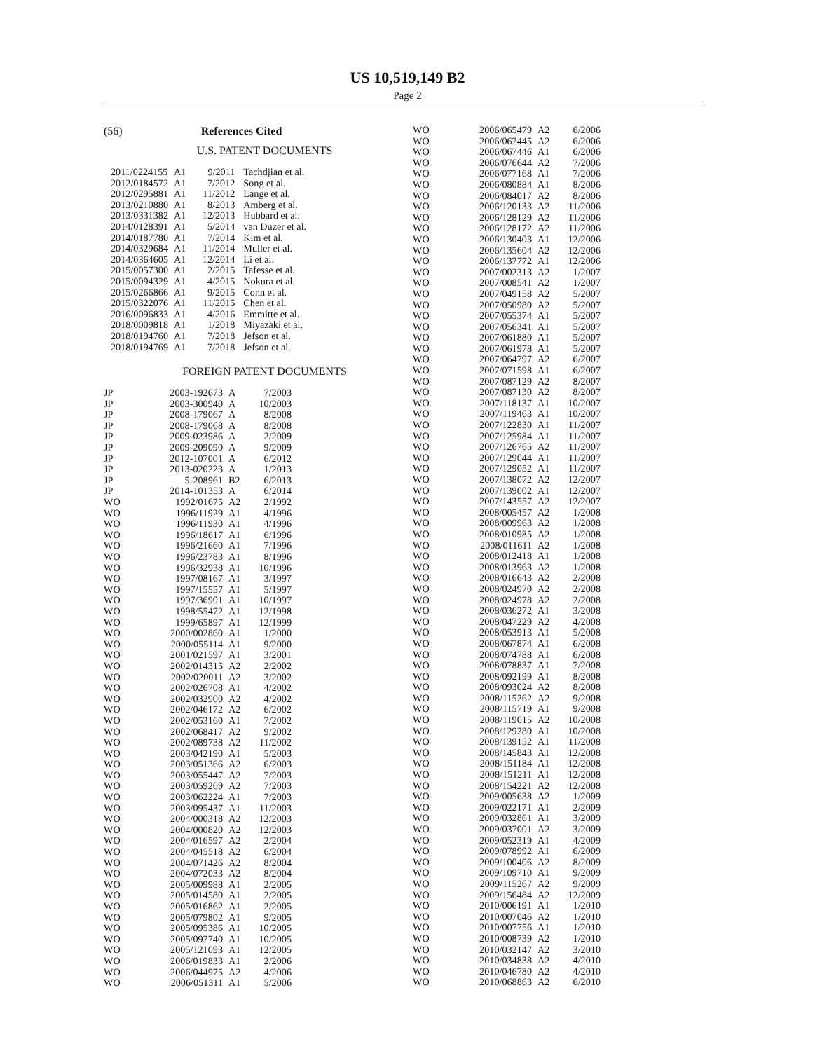US 10,519,149 B2
Page 2
(56) References Cited
U.S. PATENT DOCUMENTS
| 2011/0224155 | A1 | 9/2011 | Tachdjian et al. |
| 2012/0184572 | A1 | 7/2012 | Song et al. |
| 2012/0295881 | A1 | 11/2012 | Lange et al. |
| 2013/0210880 | A1 | 8/2013 | Amberg et al. |
| 2013/0331382 | A1 | 12/2013 | Hubbard et al. |
| 2014/0128391 | A1 | 5/2014 | van Duzer et al. |
| 2014/0187780 | A1 | 7/2014 | Kim et al. |
| 2014/0329684 | A1 | 11/2014 | Muller et al. |
| 2014/0364605 | A1 | 12/2014 | Li et al. |
| 2015/0057300 | A1 | 2/2015 | Tafesse et al. |
| 2015/0094329 | A1 | 4/2015 | Nokura et al. |
| 2015/0266866 | A1 | 9/2015 | Conn et al. |
| 2015/0322076 | A1 | 11/2015 | Chen et al. |
| 2016/0096833 | A1 | 4/2016 | Emmitte et al. |
| 2018/0009818 | A1 | 1/2018 | Miyazaki et al. |
| 2018/0194760 | A1 | 7/2018 | Jefson et al. |
| 2018/0194769 | A1 | 7/2018 | Jefson et al. |
FOREIGN PATENT DOCUMENTS
| JP | 2003-192673 | A | 7/2003 |
| JP | 2003-300940 | A | 10/2003 |
| JP | 2008-179067 | A | 8/2008 |
| JP | 2008-179068 | A | 8/2008 |
| JP | 2009-023986 | A | 2/2009 |
| JP | 2009-209090 | A | 9/2009 |
| JP | 2012-107001 | A | 6/2012 |
| JP | 2013-020223 | A | 1/2013 |
| JP | 5-208961 | B2 | 6/2013 |
| JP | 2014-101353 | A | 6/2014 |
| WO | 1992/01675 | A2 | 2/1992 |
| WO | 1996/11929 | A1 | 4/1996 |
| WO | 1996/11930 | A1 | 4/1996 |
| WO | 1996/18617 | A1 | 6/1996 |
| WO | 1996/21660 | A1 | 7/1996 |
| WO | 1996/23783 | A1 | 8/1996 |
| WO | 1996/32938 | A1 | 10/1996 |
| WO | 1997/08167 | A1 | 3/1997 |
| WO | 1997/15557 | A1 | 5/1997 |
| WO | 1997/36901 | A1 | 10/1997 |
| WO | 1998/55472 | A1 | 12/1998 |
| WO | 1999/65897 | A1 | 12/1999 |
| WO | 2000/002860 | A1 | 1/2000 |
| WO | 2000/055114 | A1 | 9/2000 |
| WO | 2001/021597 | A1 | 3/2001 |
| WO | 2002/014315 | A2 | 2/2002 |
| WO | 2002/020011 | A2 | 3/2002 |
| WO | 2002/026708 | A1 | 4/2002 |
| WO | 2002/032900 | A2 | 4/2002 |
| WO | 2002/046172 | A2 | 6/2002 |
| WO | 2002/053160 | A1 | 7/2002 |
| WO | 2002/068417 | A2 | 9/2002 |
| WO | 2002/089738 | A2 | 11/2002 |
| WO | 2003/042190 | A1 | 5/2003 |
| WO | 2003/051366 | A2 | 6/2003 |
| WO | 2003/055447 | A2 | 7/2003 |
| WO | 2003/059269 | A2 | 7/2003 |
| WO | 2003/062224 | A1 | 7/2003 |
| WO | 2003/095437 | A1 | 11/2003 |
| WO | 2004/000318 | A2 | 12/2003 |
| WO | 2004/000820 | A2 | 12/2003 |
| WO | 2004/016597 | A2 | 2/2004 |
| WO | 2004/045518 | A2 | 6/2004 |
| WO | 2004/071426 | A2 | 8/2004 |
| WO | 2004/072033 | A2 | 8/2004 |
| WO | 2005/009988 | A1 | 2/2005 |
| WO | 2005/014580 | A1 | 2/2005 |
| WO | 2005/016862 | A1 | 2/2005 |
| WO | 2005/079802 | A1 | 9/2005 |
| WO | 2005/095386 | A1 | 10/2005 |
| WO | 2005/097740 | A1 | 10/2005 |
| WO | 2005/121093 | A1 | 12/2005 |
| WO | 2006/019833 | A1 | 2/2006 |
| WO | 2006/044975 | A2 | 4/2006 |
| WO | 2006/051311 | A1 | 5/2006 |
| WO | 2006/065479 | A2 | 6/2006 |
| WO | 2006/067445 | A2 | 6/2006 |
| WO | 2006/067446 | A1 | 6/2006 |
| WO | 2006/076644 | A2 | 7/2006 |
| WO | 2006/077168 | A1 | 7/2006 |
| WO | 2006/080884 | A1 | 8/2006 |
| WO | 2006/084017 | A2 | 8/2006 |
| WO | 2006/120133 | A2 | 11/2006 |
| WO | 2006/128129 | A2 | 11/2006 |
| WO | 2006/128172 | A2 | 11/2006 |
| WO | 2006/130403 | A1 | 12/2006 |
| WO | 2006/135604 | A2 | 12/2006 |
| WO | 2006/137772 | A1 | 12/2006 |
| WO | 2007/002313 | A2 | 1/2007 |
| WO | 2007/008541 | A2 | 1/2007 |
| WO | 2007/049158 | A2 | 5/2007 |
| WO | 2007/050980 | A2 | 5/2007 |
| WO | 2007/055374 | A1 | 5/2007 |
| WO | 2007/056341 | A1 | 5/2007 |
| WO | 2007/061880 | A1 | 5/2007 |
| WO | 2007/061978 | A1 | 5/2007 |
| WO | 2007/064797 | A2 | 6/2007 |
| WO | 2007/071598 | A1 | 6/2007 |
| WO | 2007/087129 | A2 | 8/2007 |
| WO | 2007/087130 | A2 | 8/2007 |
| WO | 2007/118137 | A1 | 10/2007 |
| WO | 2007/119463 | A1 | 10/2007 |
| WO | 2007/122830 | A1 | 11/2007 |
| WO | 2007/125984 | A1 | 11/2007 |
| WO | 2007/126765 | A2 | 11/2007 |
| WO | 2007/129044 | A1 | 11/2007 |
| WO | 2007/129052 | A1 | 11/2007 |
| WO | 2007/138072 | A2 | 12/2007 |
| WO | 2007/139002 | A1 | 12/2007 |
| WO | 2007/143557 | A2 | 12/2007 |
| WO | 2008/005457 | A2 | 1/2008 |
| WO | 2008/009963 | A2 | 1/2008 |
| WO | 2008/010985 | A2 | 1/2008 |
| WO | 2008/011611 | A2 | 1/2008 |
| WO | 2008/012418 | A1 | 1/2008 |
| WO | 2008/013963 | A2 | 1/2008 |
| WO | 2008/016643 | A2 | 2/2008 |
| WO | 2008/024970 | A2 | 2/2008 |
| WO | 2008/024978 | A2 | 2/2008 |
| WO | 2008/036272 | A1 | 3/2008 |
| WO | 2008/047229 | A2 | 4/2008 |
| WO | 2008/053913 | A1 | 5/2008 |
| WO | 2008/067874 | A1 | 6/2008 |
| WO | 2008/074788 | A1 | 6/2008 |
| WO | 2008/078837 | A1 | 7/2008 |
| WO | 2008/092199 | A1 | 8/2008 |
| WO | 2008/093024 | A2 | 8/2008 |
| WO | 2008/115262 | A2 | 9/2008 |
| WO | 2008/115719 | A1 | 9/2008 |
| WO | 2008/119015 | A2 | 10/2008 |
| WO | 2008/129280 | A1 | 10/2008 |
| WO | 2008/139152 | A1 | 11/2008 |
| WO | 2008/145843 | A1 | 12/2008 |
| WO | 2008/151184 | A1 | 12/2008 |
| WO | 2008/151211 | A1 | 12/2008 |
| WO | 2008/154221 | A2 | 12/2008 |
| WO | 2009/005638 | A2 | 1/2009 |
| WO | 2009/022171 | A1 | 2/2009 |
| WO | 2009/032861 | A1 | 3/2009 |
| WO | 2009/037001 | A2 | 3/2009 |
| WO | 2009/052319 | A1 | 4/2009 |
| WO | 2009/078992 | A1 | 6/2009 |
| WO | 2009/100406 | A2 | 8/2009 |
| WO | 2009/109710 | A1 | 9/2009 |
| WO | 2009/115267 | A2 | 9/2009 |
| WO | 2009/156484 | A2 | 12/2009 |
| WO | 2010/006191 | A1 | 1/2010 |
| WO | 2010/007046 | A2 | 1/2010 |
| WO | 2010/007756 | A1 | 1/2010 |
| WO | 2010/008739 | A2 | 1/2010 |
| WO | 2010/032147 | A2 | 3/2010 |
| WO | 2010/034838 | A2 | 4/2010 |
| WO | 2010/046780 | A2 | 4/2010 |
| WO | 2010/068863 | A2 | 6/2010 |